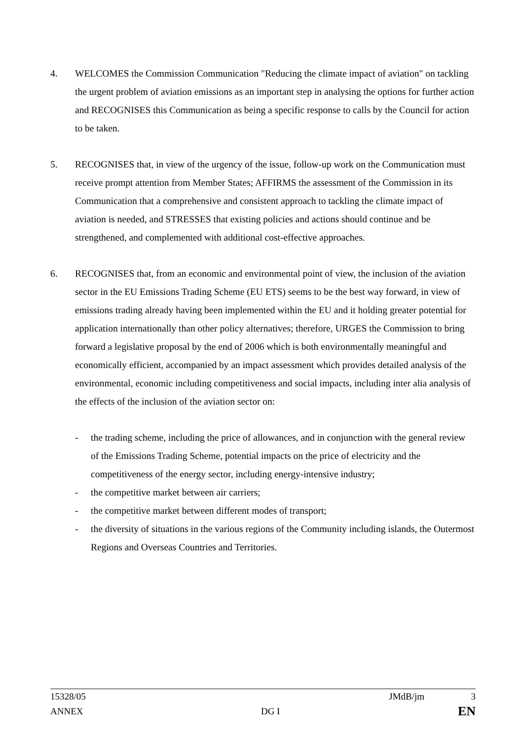4. WELCOMES the Commission Communication "Reducing the climate impact of aviation" on tackling the urgent problem of aviation emissions as an important step in analysing the options for further action and RECOGNISES this Communication as being a specific response to calls by the Council for action to be taken.
5. RECOGNISES that, in view of the urgency of the issue, follow-up work on the Communication must receive prompt attention from Member States; AFFIRMS the assessment of the Commission in its Communication that a comprehensive and consistent approach to tackling the climate impact of aviation is needed, and STRESSES that existing policies and actions should continue and be strengthened, and complemented with additional cost-effective approaches.
6. RECOGNISES that, from an economic and environmental point of view, the inclusion of the aviation sector in the EU Emissions Trading Scheme (EU ETS) seems to be the best way forward, in view of emissions trading already having been implemented within the EU and it holding greater potential for application internationally than other policy alternatives; therefore, URGES the Commission to bring forward a legislative proposal by the end of 2006 which is both environmentally meaningful and economically efficient, accompanied by an impact assessment which provides detailed analysis of the environmental, economic including competitiveness and social impacts, including inter alia analysis of the effects of the inclusion of the aviation sector on:
- the trading scheme, including the price of allowances, and in conjunction with the general review of the Emissions Trading Scheme, potential impacts on the price of electricity and the competitiveness of the energy sector, including energy-intensive industry;
- the competitive market between air carriers;
- the competitive market between different modes of transport;
- the diversity of situations in the various regions of the Community including islands, the Outermost Regions and Overseas Countries and Territories.
15328/05 JMdB/jm 3
ANNEX DG I EN